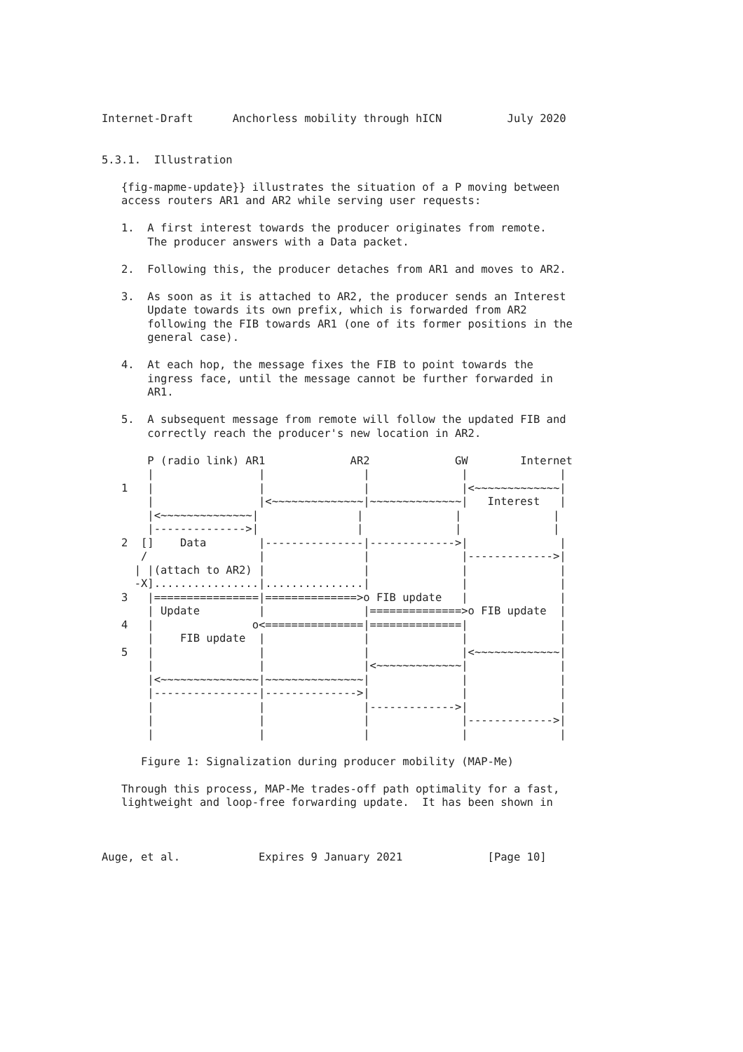Internet-Draft      Anchorless mobility through hICN          July 2020


5.3.1.  Illustration

   {fig-mapme-update}} illustrates the situation of a P moving between
   access routers AR1 and AR2 while serving user requests:

   1.  A first interest towards the producer originates from remote.
       The producer answers with a Data packet.

   2.  Following this, the producer detaches from AR1 and moves to AR2.

   3.  As soon as it is attached to AR2, the producer sends an Interest
       Update towards its own prefix, which is forwarded from AR2
       following the FIB towards AR1 (one of its former positions in the
       general case).

   4.  At each hop, the message fixes the FIB to point towards the
       ingress face, until the message cannot be further forwarded in
       AR1.

   5.  A subsequent message from remote will follow the updated FIB and
       correctly reach the producer's new location in AR2.

       P (radio link) AR1             AR2             GW        Internet
       |                |               |              |              |
   1   |                |               |              |<~~~~~~~~~~~~~|
       |                |<~~~~~~~~~~~~~~|~~~~~~~~~~~~~~|   Interest   |
       |<~~~~~~~~~~~~~~|               |              |              |
       |-------------->|               |              |              |
   2  []    Data        |---------------|------------->|              |
      /                 |               |              |------------->|
     | |(attach to AR2) |               |              |              |
     -X]................|...............|              |              |
   3   |================|==============>o FIB update   |              |
       | Update         |               |==============>o FIB update  |
   4   |               o<===============|==============|              |
       |    FIB update  |               |              |              |
   5   |                |               |              |<~~~~~~~~~~~~~|
       |                |               |<~~~~~~~~~~~~~|              |
       |<~~~~~~~~~~~~~~~|~~~~~~~~~~~~~~~|              |              |
       |----------------|-------------->|              |              |
       |                |               |------------->|              |
       |                |               |              |------------->|
       |                |               |              |              |

      Figure 1: Signalization during producer mobility (MAP-Me)

   Through this process, MAP-Me trades-off path optimality for a fast,
   lightweight and loop-free forwarding update.  It has been shown in



Auge, et al.            Expires 9 January 2021             [Page 10]